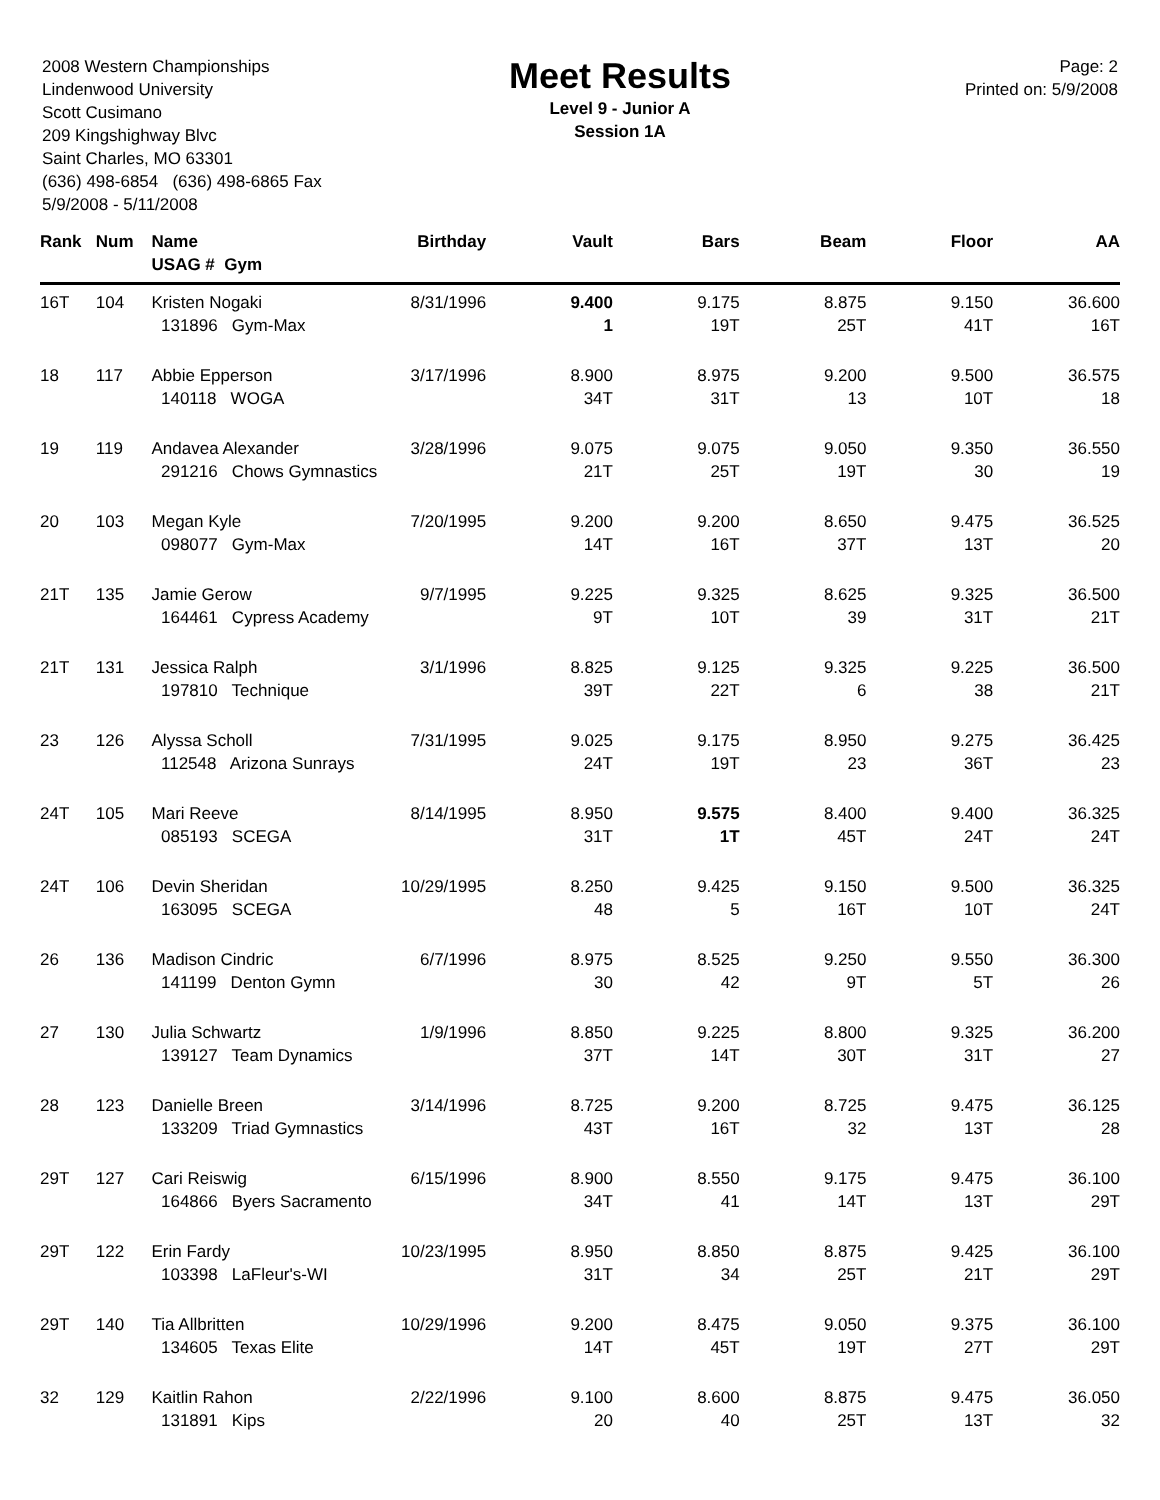2008 Western Championships
Lindenwood University
Scott Cusimano
209 Kingshighway Blvc
Saint Charles, MO 63301
(636) 498-6854 (636) 498-6865 Fax
5/9/2008 - 5/11/2008
Meet Results
Level 9 - Junior A
Session 1A
Page: 2
Printed on: 5/9/2008
| Rank | Num | Name USAG # Gym | Birthday | Vault | Bars | Beam | Floor | AA |
| --- | --- | --- | --- | --- | --- | --- | --- | --- |
| 16T | 104 | Kristen Nogaki | 8/31/1996 | 9.400 | 9.175 | 8.875 | 9.150 | 36.600 |
| | | 131896 Gym-Max | | 1 | 19T | 25T | 41T | 16T |
| 18 | 117 | Abbie Epperson | 3/17/1996 | 8.900 | 8.975 | 9.200 | 9.500 | 36.575 |
| | | 140118 WOGA | | 34T | 31T | 13 | 10T | 18 |
| 19 | 119 | Andavea Alexander | 3/28/1996 | 9.075 | 9.075 | 9.050 | 9.350 | 36.550 |
| | | 291216 Chows Gymnastics | | 21T | 25T | 19T | 30 | 19 |
| 20 | 103 | Megan Kyle | 7/20/1995 | 9.200 | 9.200 | 8.650 | 9.475 | 36.525 |
| | | 098077 Gym-Max | | 14T | 16T | 37T | 13T | 20 |
| 21T | 135 | Jamie Gerow | 9/7/1995 | 9.225 | 9.325 | 8.625 | 9.325 | 36.500 |
| | | 164461 Cypress Academy | | 9T | 10T | 39 | 31T | 21T |
| 21T | 131 | Jessica Ralph | 3/1/1996 | 8.825 | 9.125 | 9.325 | 9.225 | 36.500 |
| | | 197810 Technique | | 39T | 22T | 6 | 38 | 21T |
| 23 | 126 | Alyssa Scholl | 7/31/1995 | 9.025 | 9.175 | 8.950 | 9.275 | 36.425 |
| | | 112548 Arizona Sunrays | | 24T | 19T | 23 | 36T | 23 |
| 24T | 105 | Mari Reeve | 8/14/1995 | 8.950 | 9.575 | 8.400 | 9.400 | 36.325 |
| | | 085193 SCEGA | | 31T | 1T | 45T | 24T | 24T |
| 24T | 106 | Devin Sheridan | 10/29/1995 | 8.250 | 9.425 | 9.150 | 9.500 | 36.325 |
| | | 163095 SCEGA | | 48 | 5 | 16T | 10T | 24T |
| 26 | 136 | Madison Cindric | 6/7/1996 | 8.975 | 8.525 | 9.250 | 9.550 | 36.300 |
| | | 141199 Denton Gymn | | 30 | 42 | 9T | 5T | 26 |
| 27 | 130 | Julia Schwartz | 1/9/1996 | 8.850 | 9.225 | 8.800 | 9.325 | 36.200 |
| | | 139127 Team Dynamics | | 37T | 14T | 30T | 31T | 27 |
| 28 | 123 | Danielle Breen | 3/14/1996 | 8.725 | 9.200 | 8.725 | 9.475 | 36.125 |
| | | 133209 Triad Gymnastics | | 43T | 16T | 32 | 13T | 28 |
| 29T | 127 | Cari Reiswig | 6/15/1996 | 8.900 | 8.550 | 9.175 | 9.475 | 36.100 |
| | | 164866 Byers Sacramento | | 34T | 41 | 14T | 13T | 29T |
| 29T | 122 | Erin Fardy | 10/23/1995 | 8.950 | 8.850 | 8.875 | 9.425 | 36.100 |
| | | 103398 LaFleur's-WI | | 31T | 34 | 25T | 21T | 29T |
| 29T | 140 | Tia Allbritten | 10/29/1996 | 9.200 | 8.475 | 9.050 | 9.375 | 36.100 |
| | | 134605 Texas Elite | | 14T | 45T | 19T | 27T | 29T |
| 32 | 129 | Kaitlin Rahon | 2/22/1996 | 9.100 | 8.600 | 8.875 | 9.475 | 36.050 |
| | | 131891 Kips | | 20 | 40 | 25T | 13T | 32 |